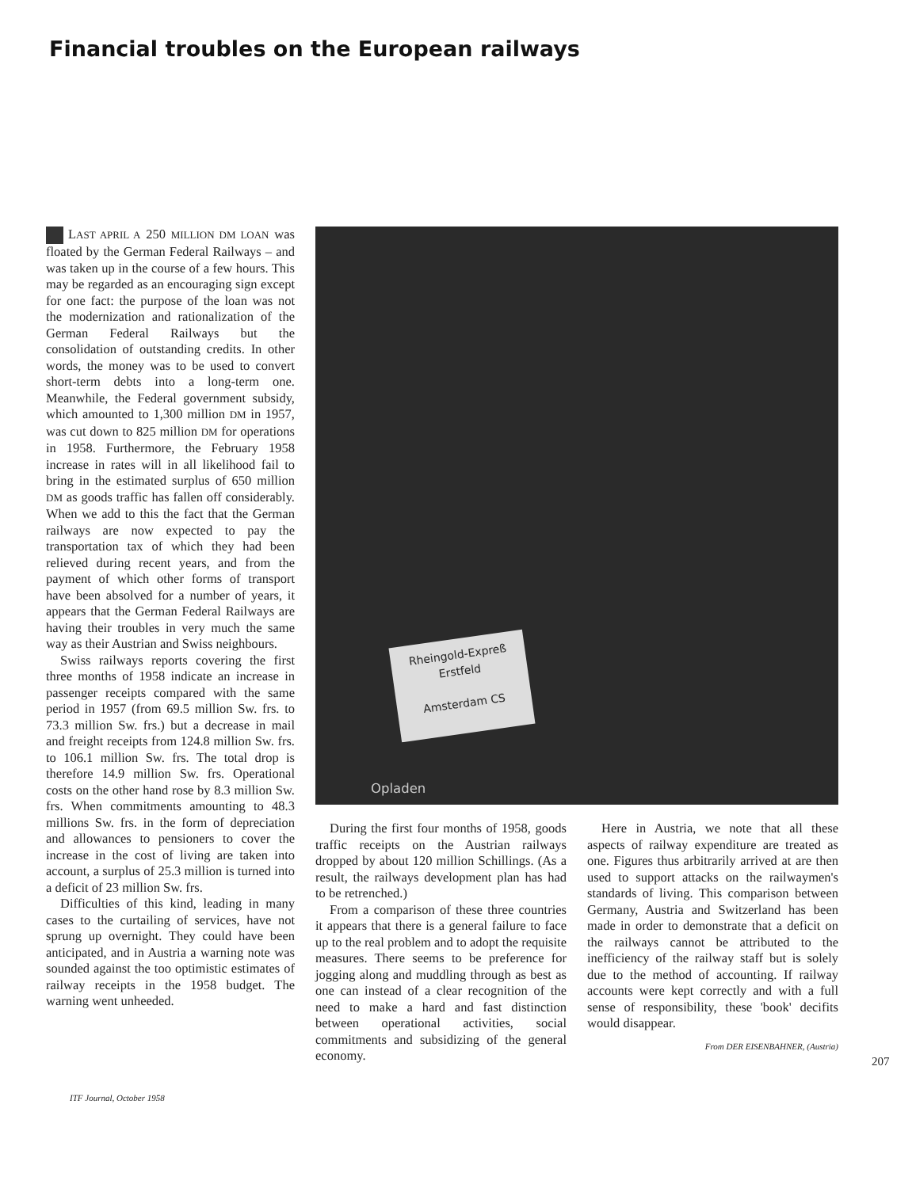Financial troubles on the European railways
LAST APRIL A 250 MILLION DM LOAN was floated by the German Federal Railways – and was taken up in the course of a few hours. This may be regarded as an encouraging sign except for one fact: the purpose of the loan was not the modernization and rationalization of the German Federal Railways but the consolidation of outstanding credits. In other words, the money was to be used to convert short-term debts into a long-term one. Meanwhile, the Federal government subsidy, which amounted to 1,300 million DM in 1957, was cut down to 825 million DM for operations in 1958. Furthermore, the February 1958 increase in rates will in all likelihood fail to bring in the estimated surplus of 650 million DM as goods traffic has fallen off considerably. When we add to this the fact that the German railways are now expected to pay the transportation tax of which they had been relieved during recent years, and from the payment of which other forms of transport have been absolved for a number of years, it appears that the German Federal Railways are having their troubles in very much the same way as their Austrian and Swiss neighbours.
Swiss railways reports covering the first three months of 1958 indicate an increase in passenger receipts compared with the same period in 1957 (from 69.5 million Sw. frs. to 73.3 million Sw. frs.) but a decrease in mail and freight receipts from 124.8 million Sw. frs. to 106.1 million Sw. frs. The total drop is therefore 14.9 million Sw. frs. Operational costs on the other hand rose by 8.3 million Sw. frs. When commitments amounting to 48.3 millions Sw. frs. in the form of depreciation and allowances to pensioners to cover the increase in the cost of living are taken into account, a surplus of 25.3 million is turned into a deficit of 23 million Sw. frs.
Difficulties of this kind, leading in many cases to the curtailing of services, have not sprung up overnight. They could have been anticipated, and in Austria a warning note was sounded against the too optimistic estimates of railway receipts in the 1958 budget. The warning went unheeded.
Rheingold-Expreß
Erstfeld
Amsterdam CS
Opladen
During the first four months of 1958, goods traffic receipts on the Austrian railways dropped by about 120 million Schillings. (As a result, the railways development plan has had to be retrenched.)
From a comparison of these three countries it appears that there is a general failure to face up to the real problem and to adopt the requisite measures. There seems to be preference for jogging along and muddling through as best as one can instead of a clear recognition of the need to make a hard and fast distinction between operational activities, social commitments and subsidizing of the general economy.
Here in Austria, we note that all these aspects of railway expenditure are treated as one. Figures thus arbitrarily arrived at are then used to support attacks on the railwaymen's standards of living. This comparison between Germany, Austria and Switzerland has been made in order to demonstrate that a deficit on the railways cannot be attributed to the inefficiency of the railway staff but is solely due to the method of accounting. If railway accounts were kept correctly and with a full sense of responsibility, these 'book' decifits would disappear.
From DER EISENBAHNER, (Austria)
207
ITF Journal, October 1958